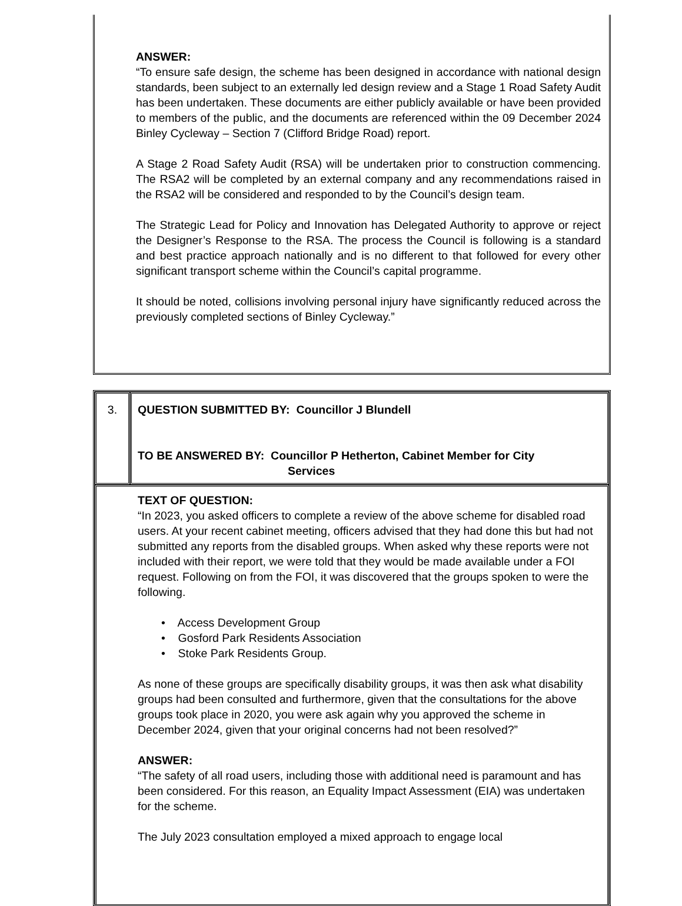ANSWER:
“To ensure safe design, the scheme has been designed in accordance with national design standards, been subject to an externally led design review and a Stage 1 Road Safety Audit has been undertaken. These documents are either publicly available or have been provided to members of the public, and the documents are referenced within the 09 December 2024 Binley Cycleway – Section 7 (Clifford Bridge Road) report.
A Stage 2 Road Safety Audit (RSA) will be undertaken prior to construction commencing. The RSA2 will be completed by an external company and any recommendations raised in the RSA2 will be considered and responded to by the Council’s design team.
The Strategic Lead for Policy and Innovation has Delegated Authority to approve or reject the Designer’s Response to the RSA. The process the Council is following is a standard and best practice approach nationally and is no different to that followed for every other significant transport scheme within the Council’s capital programme.
It should be noted, collisions involving personal injury have significantly reduced across the previously completed sections of Binley Cycleway.”
| 3. | QUESTION SUBMITTED BY: Councillor J Blundell TO BE ANSWERED BY: Councillor P Hetherton, Cabinet Member for City Services |
| TEXT OF QUESTION: “In 2023, you asked officers to complete a review of the above scheme for disabled road users. At your recent cabinet meeting, officers advised that they had done this but had not submitted any reports from the disabled groups. When asked why these reports were not included with their report, we were told that they would be made available under a FOI request. Following on from the FOI, it was discovered that the groups spoken to were the following. • Access Development Group • Gosford Park Residents Association • Stoke Park Residents Group. As none of these groups are specifically disability groups, it was then ask what disability groups had been consulted and furthermore, given that the consultations for the above groups took place in 2020, you were ask again why you approved the scheme in December 2024, given that your original concerns had not been resolved?” ANSWER: “The safety of all road users, including those with additional need is paramount and has been considered. For this reason, an Equality Impact Assessment (EIA) was undertaken for the scheme. The July 2023 consultation employed a mixed approach to engage local | |